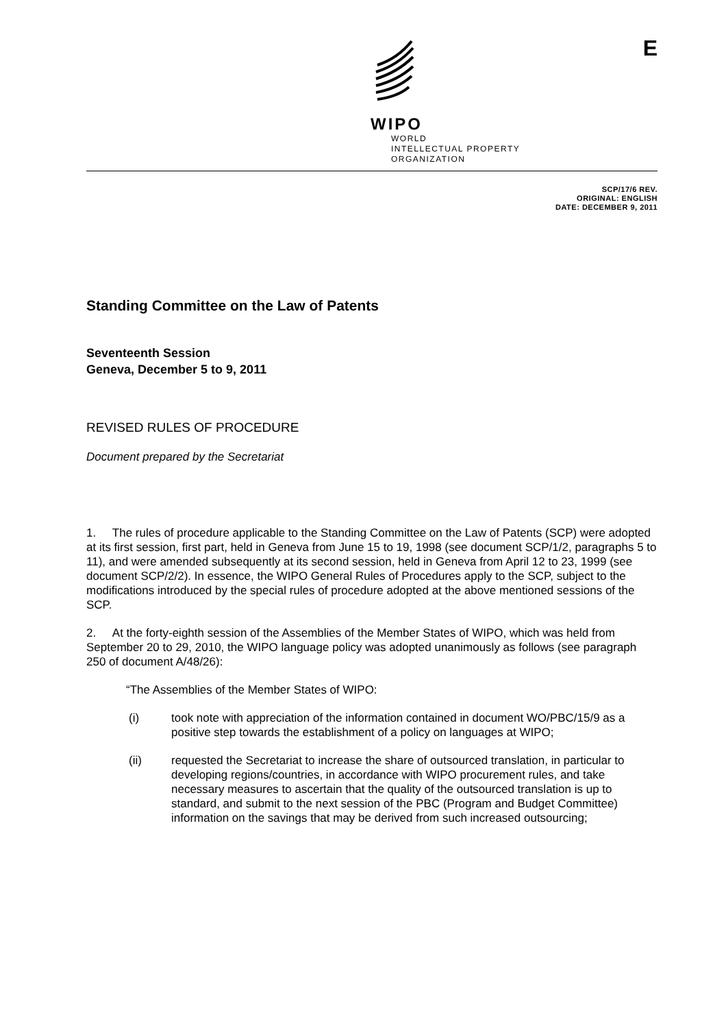E
WIPO
WORLD
INTELLECTUAL PROPERTY
ORGANIZATION
SCP/17/6 REV.
ORIGINAL: ENGLISH
DATE: DECEMBER 9, 2011
Standing Committee on the Law of Patents
Seventeenth Session
Geneva, December 5 to 9, 2011
REVISED RULES OF PROCEDURE
Document prepared by the Secretariat
1. The rules of procedure applicable to the Standing Committee on the Law of Patents (SCP) were adopted at its first session, first part, held in Geneva from June 15 to 19, 1998 (see document SCP/1/2, paragraphs 5 to 11), and were amended subsequently at its second session, held in Geneva from April 12 to 23, 1999 (see document SCP/2/2). In essence, the WIPO General Rules of Procedures apply to the SCP, subject to the modifications introduced by the special rules of procedure adopted at the above mentioned sessions of the SCP.
2. At the forty-eighth session of the Assemblies of the Member States of WIPO, which was held from September 20 to 29, 2010, the WIPO language policy was adopted unanimously as follows (see paragraph 250 of document A/48/26):
“The Assemblies of the Member States of WIPO:
(i) took note with appreciation of the information contained in document WO/PBC/15/9 as a positive step towards the establishment of a policy on languages at WIPO;
(ii) requested the Secretariat to increase the share of outsourced translation, in particular to developing regions/countries, in accordance with WIPO procurement rules, and take necessary measures to ascertain that the quality of the outsourced translation is up to standard, and submit to the next session of the PBC (Program and Budget Committee) information on the savings that may be derived from such increased outsourcing;